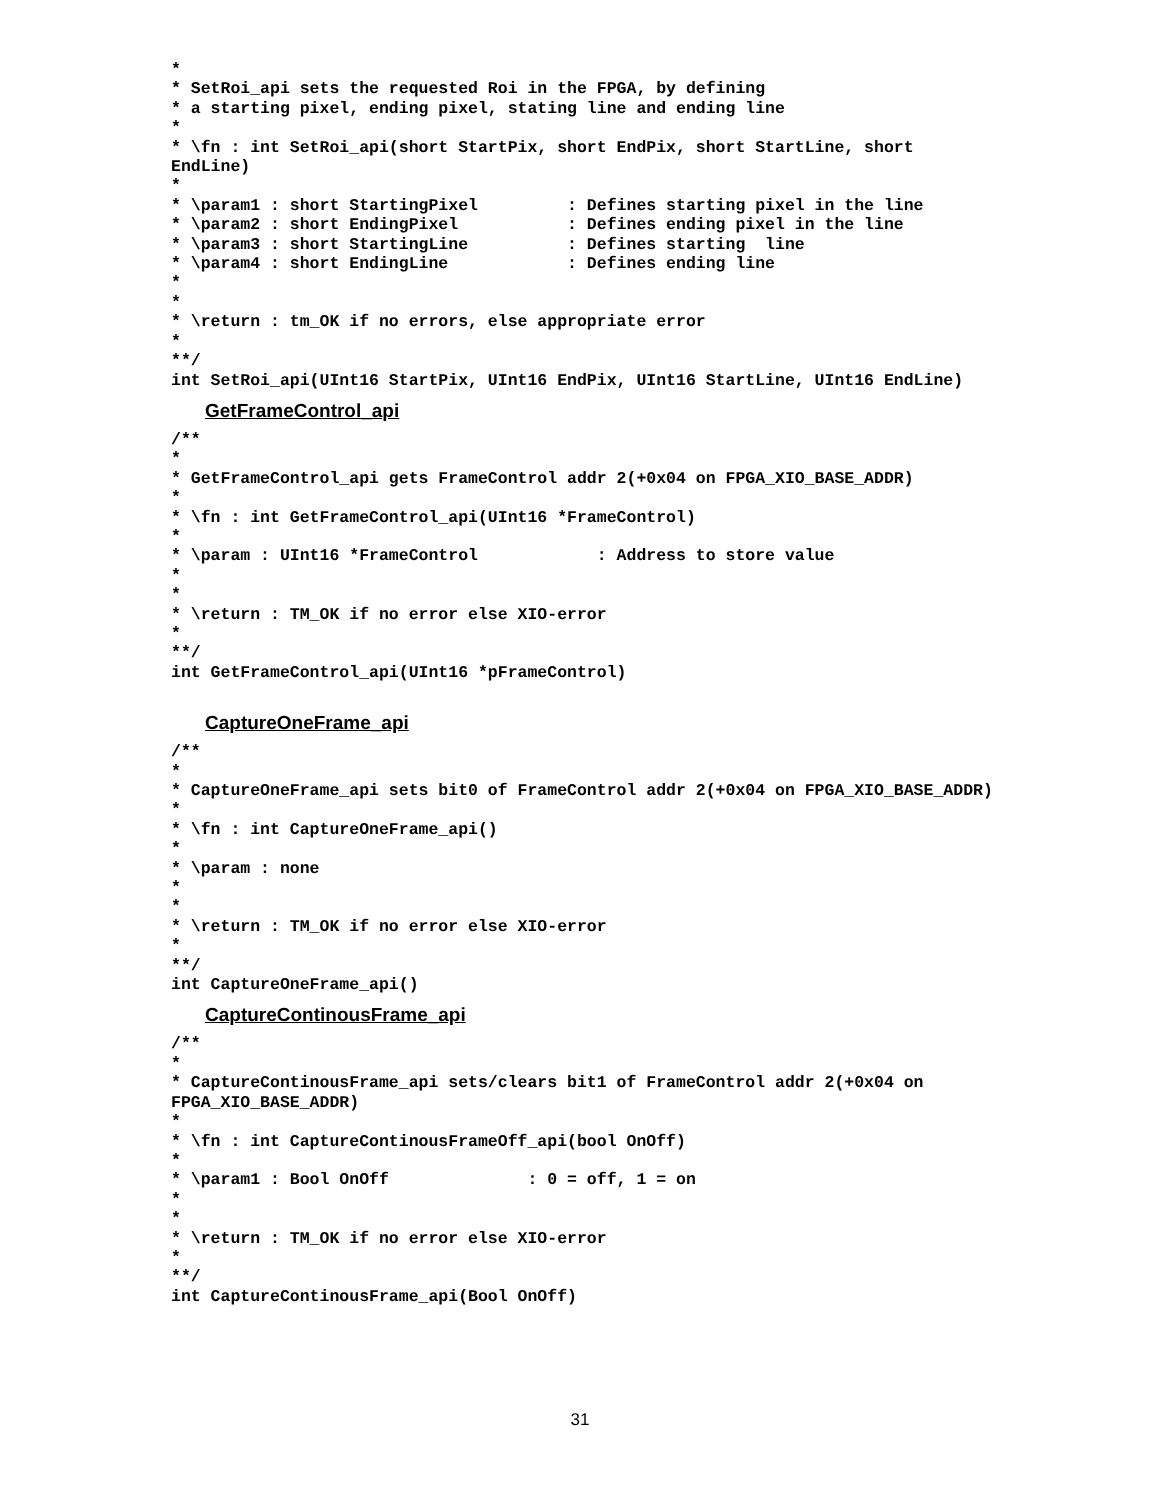*
* SetRoi_api sets the requested Roi in the FPGA, by defining
* a starting pixel, ending pixel, stating line and ending line
*
* \fn : int SetRoi_api(short StartPix, short EndPix, short StartLine, short
EndLine)
*
* \param1 : short StartingPixel         : Defines starting pixel in the line
* \param2 : short EndingPixel           : Defines ending pixel in the line
* \param3 : short StartingLine          : Defines starting  line
* \param4 : short EndingLine            : Defines ending line
*
*
* \return : tm_OK if no errors, else appropriate error
*
**/
int SetRoi_api(UInt16 StartPix, UInt16 EndPix, UInt16 StartLine, UInt16 EndLine)
GetFrameControl_api
/**
*
* GetFrameControl_api gets FrameControl addr 2(+0x04 on FPGA_XIO_BASE_ADDR)
*
* \fn : int GetFrameControl_api(UInt16 *FrameControl)
*
* \param : UInt16 *FrameControl            : Address to store value
*
*
* \return : TM_OK if no error else XIO-error
*
**/
int GetFrameControl_api(UInt16 *pFrameControl)
CaptureOneFrame_api
/**
*
* CaptureOneFrame_api sets bit0 of FrameControl addr 2(+0x04 on FPGA_XIO_BASE_ADDR)
*
* \fn : int CaptureOneFrame_api()
*
* \param : none
*
*
* \return : TM_OK if no error else XIO-error
*
**/
int CaptureOneFrame_api()
CaptureContinousFrame_api
/**
*
* CaptureContinousFrame_api sets/clears bit1 of FrameControl addr 2(+0x04 on
FPGA_XIO_BASE_ADDR)
*
* \fn : int CaptureContinousFrameOff_api(bool OnOff)
*
* \param1 : Bool OnOff              : 0 = off, 1 = on
*
*
* \return : TM_OK if no error else XIO-error
*
**/
int CaptureContinousFrame_api(Bool OnOff)
31